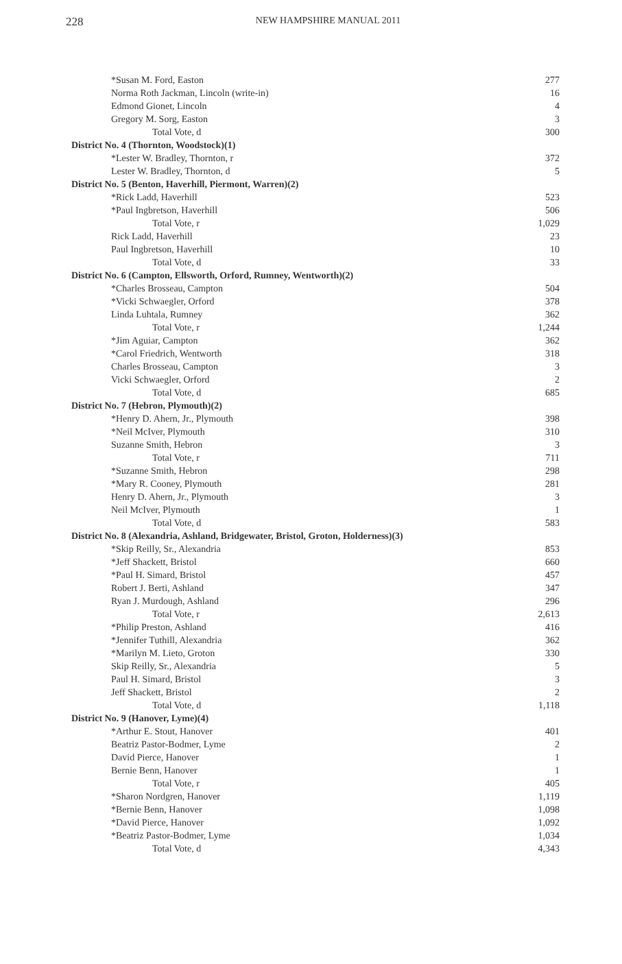228
NEW HAMPSHIRE MANUAL 2011
| *Susan M. Ford, Easton | 277 |
| Norma Roth Jackman, Lincoln (write-in) | 16 |
| Edmond Gionet, Lincoln | 4 |
| Gregory M. Sorg, Easton | 3 |
| Total Vote, d | 300 |
| District No. 4 (Thornton, Woodstock)(1) | |
| *Lester W. Bradley, Thornton, r | 372 |
| Lester W. Bradley, Thornton, d | 5 |
| District No. 5 (Benton, Haverhill, Piermont, Warren)(2) | |
| *Rick Ladd, Haverhill | 523 |
| *Paul Ingbretson, Haverhill | 506 |
| Total Vote, r | 1,029 |
| Rick Ladd, Haverhill | 23 |
| Paul Ingbretson, Haverhill | 10 |
| Total Vote, d | 33 |
| District No. 6 (Campton, Ellsworth, Orford, Rumney, Wentworth)(2) | |
| *Charles Brosseau, Campton | 504 |
| *Vicki Schwaegler, Orford | 378 |
| Linda Luhtala, Rumney | 362 |
| Total Vote, r | 1,244 |
| *Jim Aguiar, Campton | 362 |
| *Carol Friedrich, Wentworth | 318 |
| Charles Brosseau, Campton | 3 |
| Vicki Schwaegler, Orford | 2 |
| Total Vote, d | 685 |
| District No. 7 (Hebron, Plymouth)(2) | |
| *Henry D. Ahern, Jr., Plymouth | 398 |
| *Neil McIver, Plymouth | 310 |
| Suzanne Smith, Hebron | 3 |
| Total Vote, r | 711 |
| *Suzanne Smith, Hebron | 298 |
| *Mary R. Cooney, Plymouth | 281 |
| Henry D. Ahern, Jr., Plymouth | 3 |
| Neil McIver, Plymouth | 1 |
| Total Vote, d | 583 |
| District No. 8 (Alexandria, Ashland, Bridgewater, Bristol, Groton, Holderness)(3) | |
| *Skip Reilly, Sr., Alexandria | 853 |
| *Jeff Shackett, Bristol | 660 |
| *Paul H. Simard, Bristol | 457 |
| Robert J. Berti, Ashland | 347 |
| Ryan J. Murdough, Ashland | 296 |
| Total Vote, r | 2,613 |
| *Philip Preston, Ashland | 416 |
| *Jennifer Tuthill, Alexandria | 362 |
| *Marilyn M. Lieto, Groton | 330 |
| Skip Reilly, Sr., Alexandria | 5 |
| Paul H. Simard, Bristol | 3 |
| Jeff Shackett, Bristol | 2 |
| Total Vote, d | 1,118 |
| District No. 9 (Hanover, Lyme)(4) | |
| *Arthur E. Stout, Hanover | 401 |
| Beatriz Pastor-Bodmer, Lyme | 2 |
| David Pierce, Hanover | 1 |
| Bernie Benn, Hanover | 1 |
| Total Vote, r | 405 |
| *Sharon Nordgren, Hanover | 1,119 |
| *Bernie Benn, Hanover | 1,098 |
| *David Pierce, Hanover | 1,092 |
| *Beatriz Pastor-Bodmer, Lyme | 1,034 |
| Total Vote, d | 4,343 |